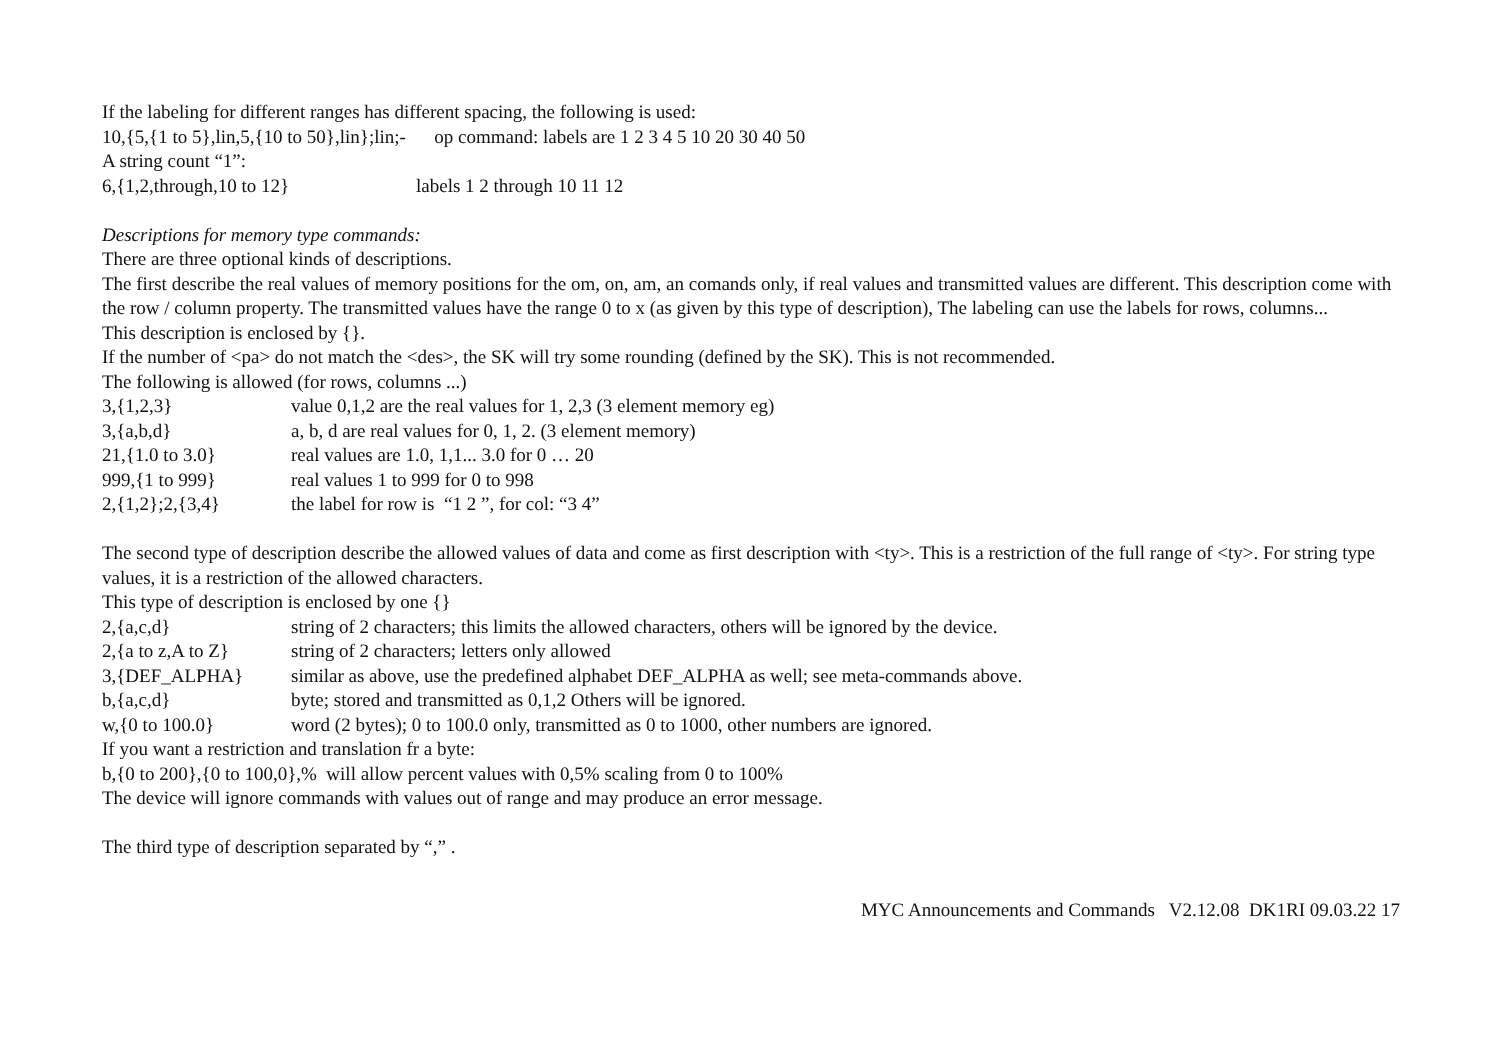If the labeling for different ranges has different spacing, the following is used:
10,{5,{1 to 5},lin,5,{10 to 50},lin};lin;- op command: labels are 1 2 3 4 5 10 20 30 40 50
A string count “1”:
6,{1,2,through,10 to 12} labels 1 2 through 10 11 12
Descriptions for memory type commands:
There are three optional kinds of descriptions.
The first describe the real values of memory positions for the om, on, am, an comands only, if real values and transmitted values are different. This description come with the row / column property. The transmitted values have the range 0 to x (as given by this type of description), The labeling can use the labels for rows, columns...
This description is enclosed by {}.
If the number of <pa> do not match the <des>, the SK will try some rounding (defined by the SK). This is not recommended.
The following is allowed (for rows, columns ...)
3,{1,2,3} value 0,1,2 are the real values for 1, 2,3 (3 element memory eg)
3,{a,b,d} a, b, d are real values for 0, 1, 2. (3 element memory)
21,{1.0 to 3.0} real values are 1.0, 1,1... 3.0 for 0 … 20
999,{1 to 999} real values 1 to 999 for 0 to 998
2,{1,2};2,{3,4} the label for row is “1 2 ”, for col: “3 4”
The second type of description describe the allowed values of data and come as first description with <ty>. This is a restriction of the full range of <ty>. For string type values, it is a restriction of the allowed characters.
This type of description is enclosed by one {}
2,{a,c,d} string of 2 characters; this limits the allowed characters, others will be ignored by the device.
2,{a to z,A to Z} string of 2 characters; letters only allowed
3,{DEF_ALPHA} similar as above, use the predefined alphabet DEF_ALPHA as well; see meta-commands above.
b,{a,c,d} byte; stored and transmitted as 0,1,2 Others will be ignored.
w,{0 to 100.0} word (2 bytes); 0 to 100.0 only, transmitted as 0 to 1000, other numbers are ignored.
If you want a restriction and translation fr a byte:
b,{0 to 200},{0 to 100,0},% will allow percent values with 0,5% scaling from 0 to 100%
The device will ignore commands with values out of range and may produce an error message.
The third type of description separated by “,” .
MYC Announcements and Commands V2.12.08 DK1RI 09.03.22 17